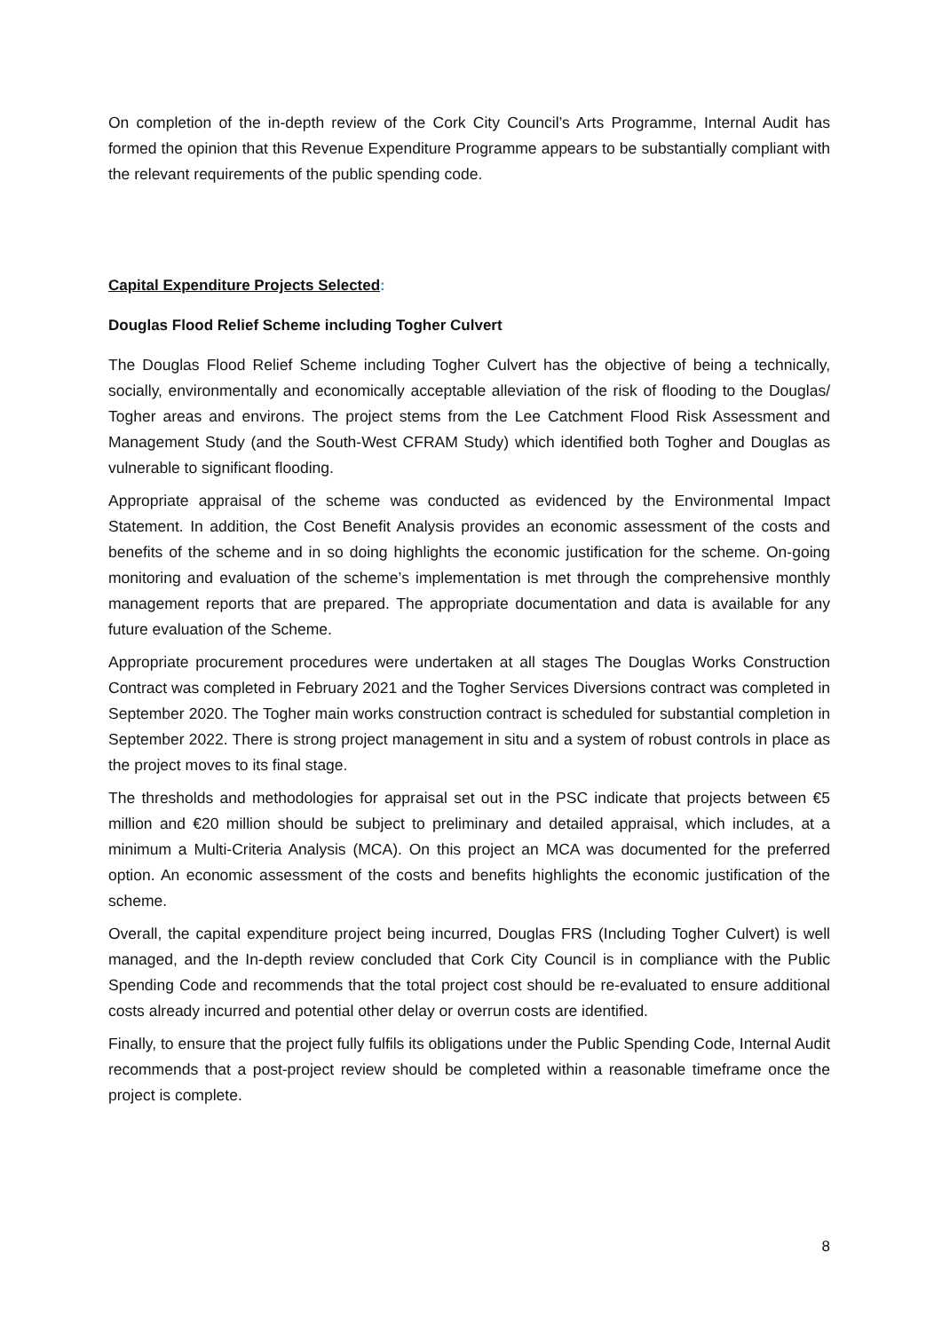On completion of the in-depth review of the Cork City Council’s Arts Programme, Internal Audit has formed the opinion that this Revenue Expenditure Programme appears to be substantially compliant with the relevant requirements of the public spending code.
Capital Expenditure Projects Selected:
Douglas Flood Relief Scheme including Togher Culvert
The Douglas Flood Relief Scheme including Togher Culvert has the objective of being a technically, socially, environmentally and economically acceptable alleviation of the risk of flooding to the Douglas/ Togher areas and environs. The project stems from the Lee Catchment Flood Risk Assessment and Management Study (and the South-West CFRAM Study) which identified both Togher and Douglas as vulnerable to significant flooding.
Appropriate appraisal of the scheme was conducted as evidenced by the Environmental Impact Statement. In addition, the Cost Benefit Analysis provides an economic assessment of the costs and benefits of the scheme and in so doing highlights the economic justification for the scheme. On-going monitoring and evaluation of the scheme’s implementation is met through the comprehensive monthly management reports that are prepared. The appropriate documentation and data is available for any future evaluation of the Scheme.
Appropriate procurement procedures were undertaken at all stages The Douglas Works Construction Contract was completed in February 2021 and the Togher Services Diversions contract was completed in September 2020. The Togher main works construction contract is scheduled for substantial completion in September 2022. There is strong project management in situ and a system of robust controls in place as the project moves to its final stage.
The thresholds and methodologies for appraisal set out in the PSC indicate that projects between €5 million and €20 million should be subject to preliminary and detailed appraisal, which includes, at a minimum a Multi-Criteria Analysis (MCA). On this project an MCA was documented for the preferred option. An economic assessment of the costs and benefits highlights the economic justification of the scheme.
Overall, the capital expenditure project being incurred, Douglas FRS (Including Togher Culvert) is well managed, and the In-depth review concluded that Cork City Council is in compliance with the Public Spending Code and recommends that the total project cost should be re-evaluated to ensure additional costs already incurred and potential other delay or overrun costs are identified.
Finally, to ensure that the project fully fulfils its obligations under the Public Spending Code, Internal Audit recommends that a post-project review should be completed within a reasonable timeframe once the project is complete.
8